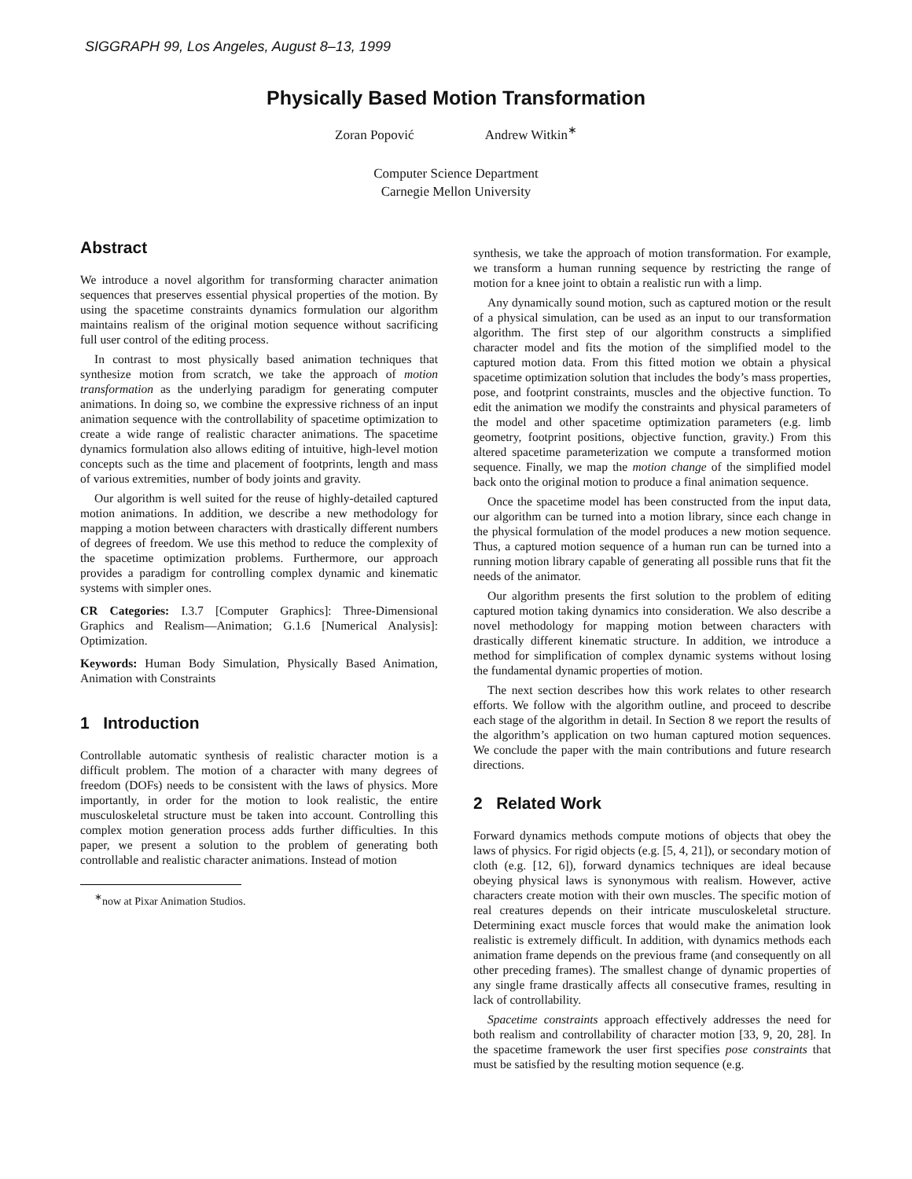SIGGRAPH 99, Los Angeles, August 8–13, 1999
Physically Based Motion Transformation
Zoran Popović Andrew Witkin<sup>∗</sup>
Computer Science Department
Carnegie Mellon University
Abstract
We introduce a novel algorithm for transforming character animation sequences that preserves essential physical properties of the motion. By using the spacetime constraints dynamics formulation our algorithm maintains realism of the original motion sequence without sacrificing full user control of the editing process.
In contrast to most physically based animation techniques that synthesize motion from scratch, we take the approach of motion transformation as the underlying paradigm for generating computer animations. In doing so, we combine the expressive richness of an input animation sequence with the controllability of spacetime optimization to create a wide range of realistic character animations. The spacetime dynamics formulation also allows editing of intuitive, high-level motion concepts such as the time and placement of footprints, length and mass of various extremities, number of body joints and gravity.
Our algorithm is well suited for the reuse of highly-detailed captured motion animations. In addition, we describe a new methodology for mapping a motion between characters with drastically different numbers of degrees of freedom. We use this method to reduce the complexity of the spacetime optimization problems. Furthermore, our approach provides a paradigm for controlling complex dynamic and kinematic systems with simpler ones.
CR Categories: I.3.7 [Computer Graphics]: Three-Dimensional Graphics and Realism—Animation; G.1.6 [Numerical Analysis]: Optimization.
Keywords: Human Body Simulation, Physically Based Animation, Animation with Constraints
1 Introduction
Controllable automatic synthesis of realistic character motion is a difficult problem. The motion of a character with many degrees of freedom (DOFs) needs to be consistent with the laws of physics. More importantly, in order for the motion to look realistic, the entire musculoskeletal structure must be taken into account. Controlling this complex motion generation process adds further difficulties. In this paper, we present a solution to the problem of generating both controllable and realistic character animations. Instead of motion
<sup>∗</sup>now at Pixar Animation Studios.
synthesis, we take the approach of motion transformation. For example, we transform a human running sequence by restricting the range of motion for a knee joint to obtain a realistic run with a limp.
Any dynamically sound motion, such as captured motion or the result of a physical simulation, can be used as an input to our transformation algorithm. The first step of our algorithm constructs a simplified character model and fits the motion of the simplified model to the captured motion data. From this fitted motion we obtain a physical spacetime optimization solution that includes the body’s mass properties, pose, and footprint constraints, muscles and the objective function. To edit the animation we modify the constraints and physical parameters of the model and other spacetime optimization parameters (e.g. limb geometry, footprint positions, objective function, gravity.) From this altered spacetime parameterization we compute a transformed motion sequence. Finally, we map the motion change of the simplified model back onto the original motion to produce a final animation sequence.
Once the spacetime model has been constructed from the input data, our algorithm can be turned into a motion library, since each change in the physical formulation of the model produces a new motion sequence. Thus, a captured motion sequence of a human run can be turned into a running motion library capable of generating all possible runs that fit the needs of the animator.
Our algorithm presents the first solution to the problem of editing captured motion taking dynamics into consideration. We also describe a novel methodology for mapping motion between characters with drastically different kinematic structure. In addition, we introduce a method for simplification of complex dynamic systems without losing the fundamental dynamic properties of motion.
The next section describes how this work relates to other research efforts. We follow with the algorithm outline, and proceed to describe each stage of the algorithm in detail. In Section 8 we report the results of the algorithm’s application on two human captured motion sequences. We conclude the paper with the main contributions and future research directions.
2 Related Work
Forward dynamics methods compute motions of objects that obey the laws of physics. For rigid objects (e.g. [5, 4, 21]), or secondary motion of cloth (e.g. [12, 6]), forward dynamics techniques are ideal because obeying physical laws is synonymous with realism. However, active characters create motion with their own muscles. The specific motion of real creatures depends on their intricate musculoskeletal structure. Determining exact muscle forces that would make the animation look realistic is extremely difficult. In addition, with dynamics methods each animation frame depends on the previous frame (and consequently on all other preceding frames). The smallest change of dynamic properties of any single frame drastically affects all consecutive frames, resulting in lack of controllability.
Spacetime constraints approach effectively addresses the need for both realism and controllability of character motion [33, 9, 20, 28]. In the spacetime framework the user first specifies pose constraints that must be satisfied by the resulting motion sequence (e.g.